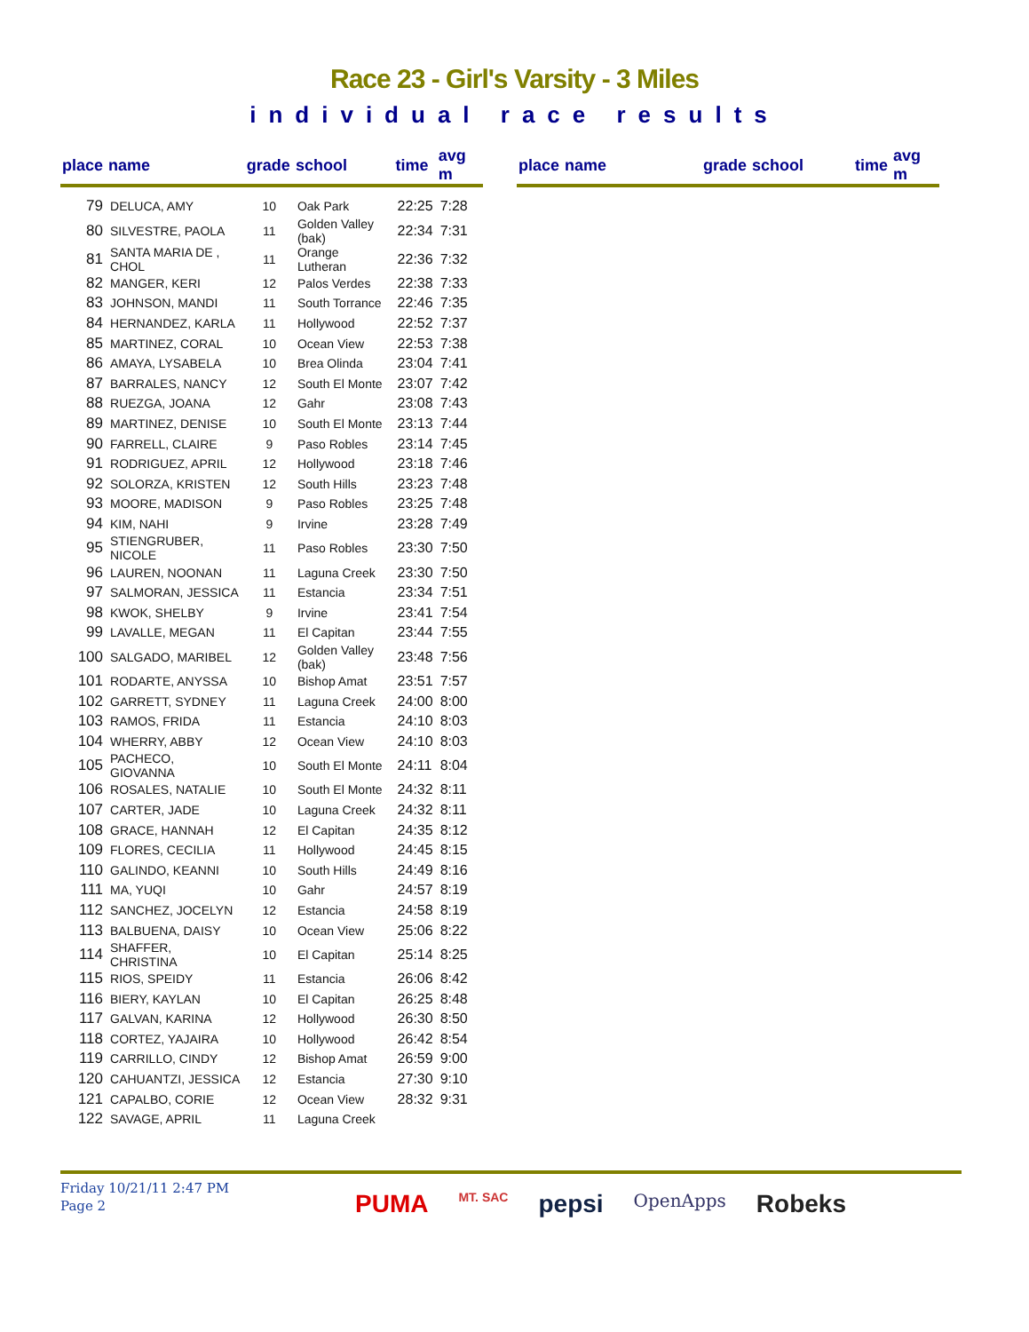Race 23 - Girl's Varsity - 3 Miles
individual race results
| place | name | grade | school | time | avg m |
| --- | --- | --- | --- | --- | --- |
| 79 | DELUCA, AMY | 10 | Oak Park | 22:25 | 7:28 |
| 80 | SILVESTRE, PAOLA | 11 | Golden Valley (bak) | 22:34 | 7:31 |
| 81 | SANTA MARIA DE , CHOL | 11 | Orange Lutheran | 22:36 | 7:32 |
| 82 | MANGER, KERI | 12 | Palos Verdes | 22:38 | 7:33 |
| 83 | JOHNSON, MANDI | 11 | South Torrance | 22:46 | 7:35 |
| 84 | HERNANDEZ, KARLA | 11 | Hollywood | 22:52 | 7:37 |
| 85 | MARTINEZ, CORAL | 10 | Ocean View | 22:53 | 7:38 |
| 86 | AMAYA, LYSABELA | 10 | Brea Olinda | 23:04 | 7:41 |
| 87 | BARRALES, NANCY | 12 | South El Monte | 23:07 | 7:42 |
| 88 | RUEZGA, JOANA | 12 | Gahr | 23:08 | 7:43 |
| 89 | MARTINEZ, DENISE | 10 | South El Monte | 23:13 | 7:44 |
| 90 | FARRELL, CLAIRE | 9 | Paso Robles | 23:14 | 7:45 |
| 91 | RODRIGUEZ, APRIL | 12 | Hollywood | 23:18 | 7:46 |
| 92 | SOLORZA, KRISTEN | 12 | South Hills | 23:23 | 7:48 |
| 93 | MOORE, MADISON | 9 | Paso Robles | 23:25 | 7:48 |
| 94 | KIM, NAHI | 9 | Irvine | 23:28 | 7:49 |
| 95 | STIENGRUBER, NICOLE | 11 | Paso Robles | 23:30 | 7:50 |
| 96 | LAUREN, NOONAN | 11 | Laguna Creek | 23:30 | 7:50 |
| 97 | SALMORAN, JESSICA | 11 | Estancia | 23:34 | 7:51 |
| 98 | KWOK, SHELBY | 9 | Irvine | 23:41 | 7:54 |
| 99 | LAVALLE, MEGAN | 11 | El Capitan | 23:44 | 7:55 |
| 100 | SALGADO, MARIBEL | 12 | Golden Valley (bak) | 23:48 | 7:56 |
| 101 | RODARTE, ANYSSA | 10 | Bishop Amat | 23:51 | 7:57 |
| 102 | GARRETT, SYDNEY | 11 | Laguna Creek | 24:00 | 8:00 |
| 103 | RAMOS, FRIDA | 11 | Estancia | 24:10 | 8:03 |
| 104 | WHERRY, ABBY | 12 | Ocean View | 24:10 | 8:03 |
| 105 | PACHECO, GIOVANNA | 10 | South El Monte | 24:11 | 8:04 |
| 106 | ROSALES, NATALIE | 10 | South El Monte | 24:32 | 8:11 |
| 107 | CARTER, JADE | 10 | Laguna Creek | 24:32 | 8:11 |
| 108 | GRACE, HANNAH | 12 | El Capitan | 24:35 | 8:12 |
| 109 | FLORES, CECILIA | 11 | Hollywood | 24:45 | 8:15 |
| 110 | GALINDO, KEANNI | 10 | South Hills | 24:49 | 8:16 |
| 111 | MA, YUQI | 10 | Gahr | 24:57 | 8:19 |
| 112 | SANCHEZ, JOCELYN | 12 | Estancia | 24:58 | 8:19 |
| 113 | BALBUENA, DAISY | 10 | Ocean View | 25:06 | 8:22 |
| 114 | SHAFFER, CHRISTINA | 10 | El Capitan | 25:14 | 8:25 |
| 115 | RIOS, SPEIDY | 11 | Estancia | 26:06 | 8:42 |
| 116 | BIERY, KAYLAN | 10 | El Capitan | 26:25 | 8:48 |
| 117 | GALVAN, KARINA | 12 | Hollywood | 26:30 | 8:50 |
| 118 | CORTEZ, YAJAIRA | 10 | Hollywood | 26:42 | 8:54 |
| 119 | CARRILLO, CINDY | 12 | Bishop Amat | 26:59 | 9:00 |
| 120 | CAHUANTZI, JESSICA | 12 | Estancia | 27:30 | 9:10 |
| 121 | CAPALBO, CORIE | 12 | Ocean View | 28:32 | 9:31 |
| 122 | SAVAGE, APRIL | 11 | Laguna Creek | | |
| place | name | grade | school | time | avg m |
| --- | --- | --- | --- | --- | --- |
Friday 10/21/11 2:47 PM
Page 2
PUMA MT. SAC pepsi OpenApps Robeks